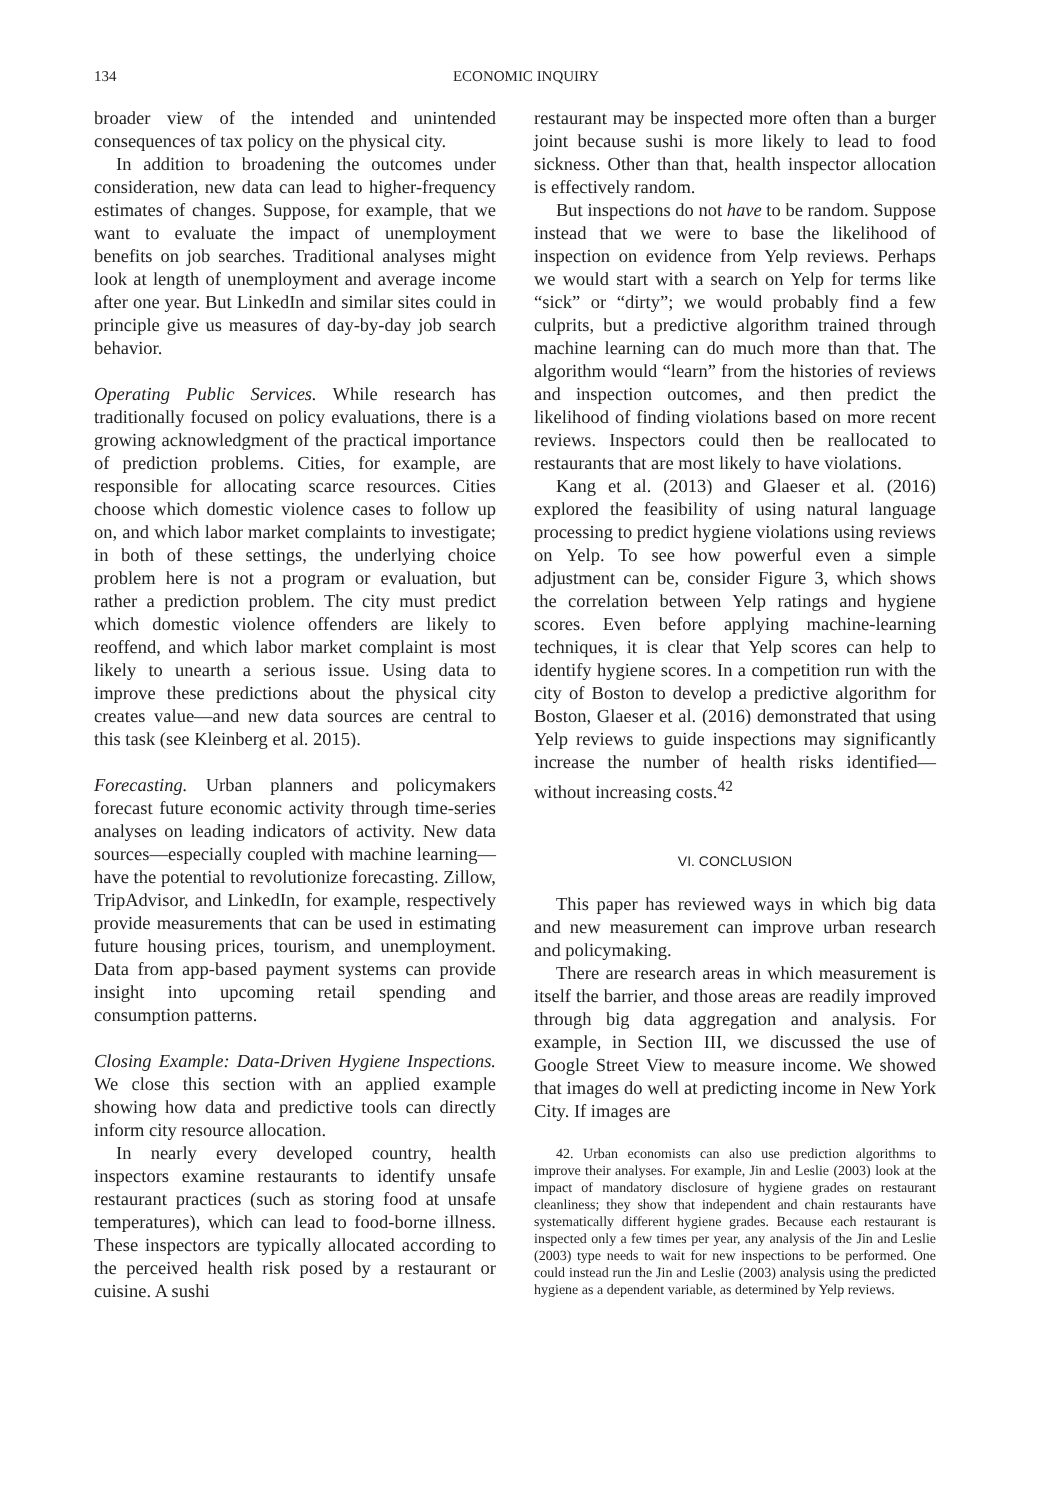134 ECONOMIC INQUIRY
broader view of the intended and unintended consequences of tax policy on the physical city.
In addition to broadening the outcomes under consideration, new data can lead to higher-frequency estimates of changes. Suppose, for example, that we want to evaluate the impact of unemployment benefits on job searches. Traditional analyses might look at length of unemployment and average income after one year. But LinkedIn and similar sites could in principle give us measures of day-by-day job search behavior.
Operating Public Services. While research has traditionally focused on policy evaluations, there is a growing acknowledgment of the practical importance of prediction problems. Cities, for example, are responsible for allocating scarce resources. Cities choose which domestic violence cases to follow up on, and which labor market complaints to investigate; in both of these settings, the underlying choice problem here is not a program or evaluation, but rather a prediction problem. The city must predict which domestic violence offenders are likely to reoffend, and which labor market complaint is most likely to unearth a serious issue. Using data to improve these predictions about the physical city creates value—and new data sources are central to this task (see Kleinberg et al. 2015).
Forecasting. Urban planners and policymakers forecast future economic activity through time-series analyses on leading indicators of activity. New data sources—especially coupled with machine learning—have the potential to revolutionize forecasting. Zillow, TripAdvisor, and LinkedIn, for example, respectively provide measurements that can be used in estimating future housing prices, tourism, and unemployment. Data from app-based payment systems can provide insight into upcoming retail spending and consumption patterns.
Closing Example: Data-Driven Hygiene Inspections. We close this section with an applied example showing how data and predictive tools can directly inform city resource allocation.
In nearly every developed country, health inspectors examine restaurants to identify unsafe restaurant practices (such as storing food at unsafe temperatures), which can lead to food-borne illness. These inspectors are typically allocated according to the perceived health risk posed by a restaurant or cuisine. A sushi
restaurant may be inspected more often than a burger joint because sushi is more likely to lead to food sickness. Other than that, health inspector allocation is effectively random.
But inspections do not have to be random. Suppose instead that we were to base the likelihood of inspection on evidence from Yelp reviews. Perhaps we would start with a search on Yelp for terms like “sick” or “dirty”; we would probably find a few culprits, but a predictive algorithm trained through machine learning can do much more than that. The algorithm would “learn” from the histories of reviews and inspection outcomes, and then predict the likelihood of finding violations based on more recent reviews. Inspectors could then be reallocated to restaurants that are most likely to have violations.
Kang et al. (2013) and Glaeser et al. (2016) explored the feasibility of using natural language processing to predict hygiene violations using reviews on Yelp. To see how powerful even a simple adjustment can be, consider Figure 3, which shows the correlation between Yelp ratings and hygiene scores. Even before applying machine-learning techniques, it is clear that Yelp scores can help to identify hygiene scores. In a competition run with the city of Boston to develop a predictive algorithm for Boston, Glaeser et al. (2016) demonstrated that using Yelp reviews to guide inspections may significantly increase the number of health risks identified—without increasing costs.<sup>42</sup>
VI. CONCLUSION
This paper has reviewed ways in which big data and new measurement can improve urban research and policymaking.
There are research areas in which measurement is itself the barrier, and those areas are readily improved through big data aggregation and analysis. For example, in Section III, we discussed the use of Google Street View to measure income. We showed that images do well at predicting income in New York City. If images are
42. Urban economists can also use prediction algorithms to improve their analyses. For example, Jin and Leslie (2003) look at the impact of mandatory disclosure of hygiene grades on restaurant cleanliness; they show that independent and chain restaurants have systematically different hygiene grades. Because each restaurant is inspected only a few times per year, any analysis of the Jin and Leslie (2003) type needs to wait for new inspections to be performed. One could instead run the Jin and Leslie (2003) analysis using the predicted hygiene as a dependent variable, as determined by Yelp reviews.